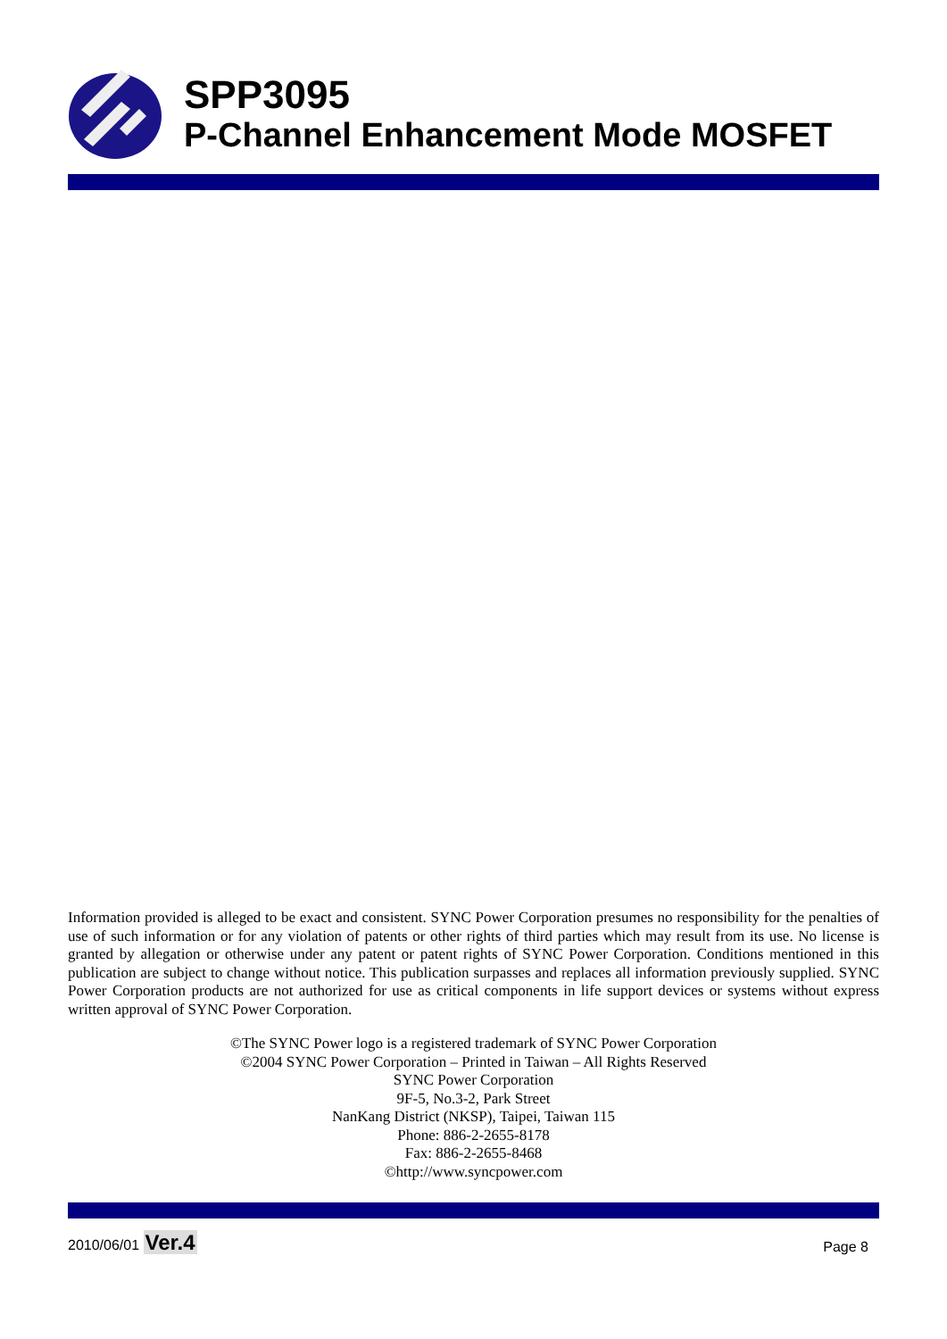SPP3095
P-Channel Enhancement Mode MOSFET
Information provided is alleged to be exact and consistent. SYNC Power Corporation presumes no responsibility for the penalties of use of such information or for any violation of patents or other rights of third parties which may result from its use. No license is granted by allegation or otherwise under any patent or patent rights of SYNC Power Corporation. Conditions mentioned in this publication are subject to change without notice. This publication surpasses and replaces all information previously supplied. SYNC Power Corporation products are not authorized for use as critical components in life support devices or systems without express written approval of SYNC Power Corporation.
©The SYNC Power logo is a registered trademark of SYNC Power Corporation
©2004 SYNC Power Corporation – Printed in Taiwan – All Rights Reserved
SYNC Power Corporation
9F-5, No.3-2, Park Street
NanKang District (NKSP), Taipei, Taiwan 115
Phone: 886-2-2655-8178
Fax: 886-2-2655-8468
©http://www.syncpower.com
2010/06/01 Ver.4
Page 8